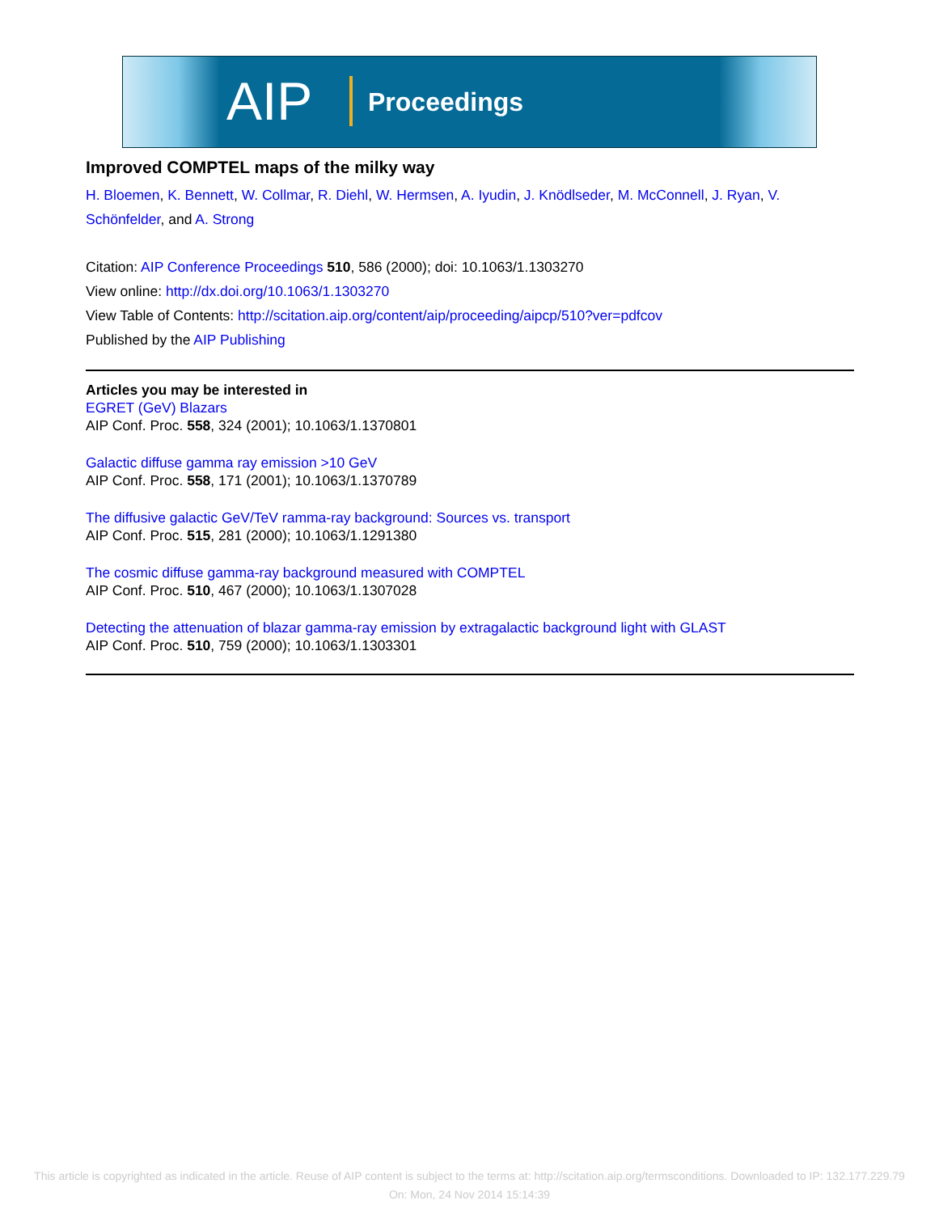AIP Proceedings
Improved COMPTEL maps of the milky way
H. Bloemen, K. Bennett, W. Collmar, R. Diehl, W. Hermsen, A. Iyudin, J. Knödlseder, M. McConnell, J. Ryan, V. Schönfelder, and A. Strong
Citation: AIP Conference Proceedings 510, 586 (2000); doi: 10.1063/1.1303270
View online: http://dx.doi.org/10.1063/1.1303270
View Table of Contents: http://scitation.aip.org/content/aip/proceeding/aipcp/510?ver=pdfcov
Published by the AIP Publishing
Articles you may be interested in
EGRET (GeV) Blazars
AIP Conf. Proc. 558, 324 (2001); 10.1063/1.1370801
Galactic diffuse gamma ray emission >10 GeV
AIP Conf. Proc. 558, 171 (2001); 10.1063/1.1370789
The diffusive galactic GeV/TeV ramma-ray background: Sources vs. transport
AIP Conf. Proc. 515, 281 (2000); 10.1063/1.1291380
The cosmic diffuse gamma-ray background measured with COMPTEL
AIP Conf. Proc. 510, 467 (2000); 10.1063/1.1307028
Detecting the attenuation of blazar gamma-ray emission by extragalactic background light with GLAST
AIP Conf. Proc. 510, 759 (2000); 10.1063/1.1303301
This article is copyrighted as indicated in the article. Reuse of AIP content is subject to the terms at: http://scitation.aip.org/termsconditions. Downloaded to IP: 132.177.229.79 On: Mon, 24 Nov 2014 15:14:39